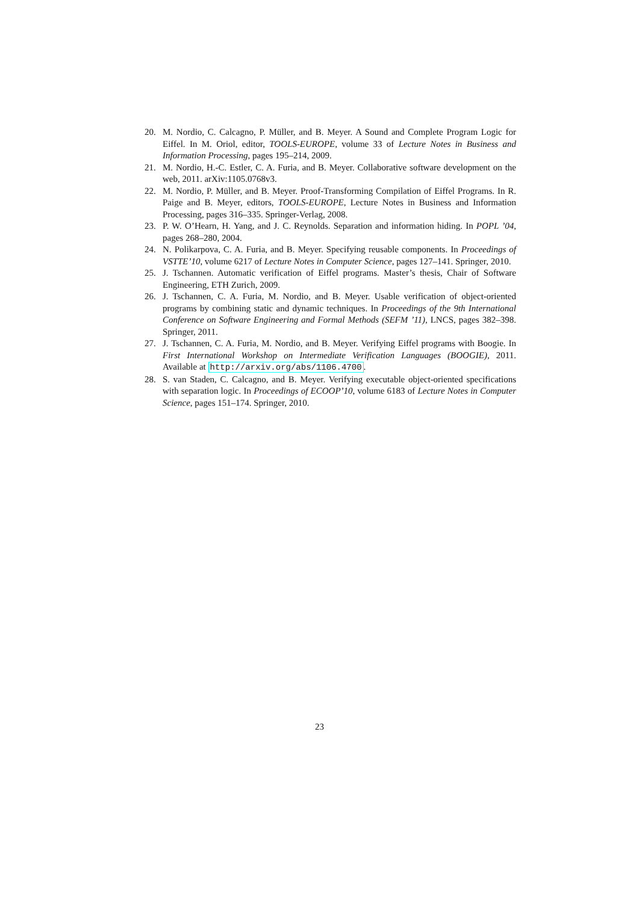20. M. Nordio, C. Calcagno, P. Müller, and B. Meyer. A Sound and Complete Program Logic for Eiffel. In M. Oriol, editor, TOOLS-EUROPE, volume 33 of Lecture Notes in Business and Information Processing, pages 195–214, 2009.
21. M. Nordio, H.-C. Estler, C. A. Furia, and B. Meyer. Collaborative software development on the web, 2011. arXiv:1105.0768v3.
22. M. Nordio, P. Müller, and B. Meyer. Proof-Transforming Compilation of Eiffel Programs. In R. Paige and B. Meyer, editors, TOOLS-EUROPE, Lecture Notes in Business and Information Processing, pages 316–335. Springer-Verlag, 2008.
23. P. W. O’Hearn, H. Yang, and J. C. Reynolds. Separation and information hiding. In POPL ’04, pages 268–280, 2004.
24. N. Polikarpova, C. A. Furia, and B. Meyer. Specifying reusable components. In Proceedings of VSTTE’10, volume 6217 of Lecture Notes in Computer Science, pages 127–141. Springer, 2010.
25. J. Tschannen. Automatic verification of Eiffel programs. Master’s thesis, Chair of Software Engineering, ETH Zurich, 2009.
26. J. Tschannen, C. A. Furia, M. Nordio, and B. Meyer. Usable verification of object-oriented programs by combining static and dynamic techniques. In Proceedings of the 9th International Conference on Software Engineering and Formal Methods (SEFM ’11), LNCS, pages 382–398. Springer, 2011.
27. J. Tschannen, C. A. Furia, M. Nordio, and B. Meyer. Verifying Eiffel programs with Boogie. In First International Workshop on Intermediate Verification Languages (BOOGIE), 2011. Available at http://arxiv.org/abs/1106.4700.
28. S. van Staden, C. Calcagno, and B. Meyer. Verifying executable object-oriented specifications with separation logic. In Proceedings of ECOOP’10, volume 6183 of Lecture Notes in Computer Science, pages 151–174. Springer, 2010.
23